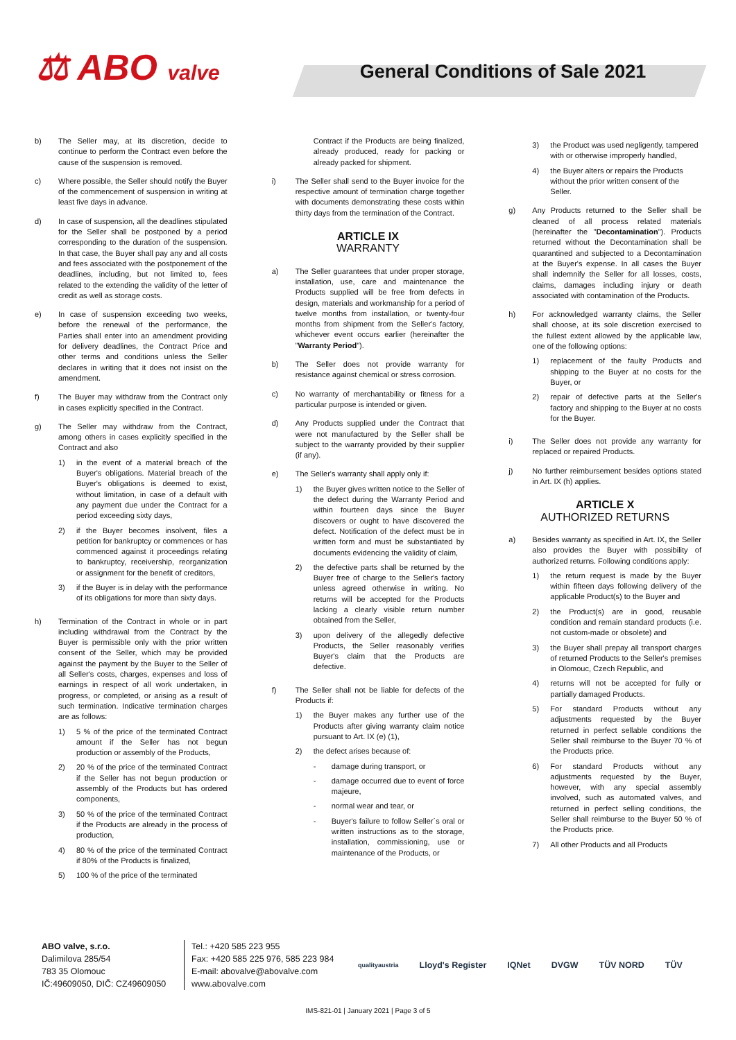⚖ ABO valve General Conditions of Sale 2021
b) The Seller may, at its discretion, decide to continue to perform the Contract even before the cause of the suspension is removed.
c) Where possible, the Seller should notify the Buyer of the commencement of suspension in writing at least five days in advance.
d) In case of suspension, all the deadlines stipulated for the Seller shall be postponed by a period corresponding to the duration of the suspension. In that case, the Buyer shall pay any and all costs and fees associated with the postponement of the deadlines, including, but not limited to, fees related to the extending the validity of the letter of credit as well as storage costs.
e) In case of suspension exceeding two weeks, before the renewal of the performance, the Parties shall enter into an amendment providing for delivery deadlines, the Contract Price and other terms and conditions unless the Seller declares in writing that it does not insist on the amendment.
f) The Buyer may withdraw from the Contract only in cases explicitly specified in the Contract.
g) The Seller may withdraw from the Contract, among others in cases explicitly specified in the Contract and also
1) in the event of a material breach of the Buyer's obligations. Material breach of the Buyer's obligations is deemed to exist, without limitation, in case of a default with any payment due under the Contract for a period exceeding sixty days,
2) if the Buyer becomes insolvent, files a petition for bankruptcy or commences or has commenced against it proceedings relating to bankruptcy, receivership, reorganization or assignment for the benefit of creditors,
3) if the Buyer is in delay with the performance of its obligations for more than sixty days.
h) Termination of the Contract in whole or in part including withdrawal from the Contract by the Buyer is permissible only with the prior written consent of the Seller, which may be provided against the payment by the Buyer to the Seller of all Seller's costs, charges, expenses and loss of earnings in respect of all work undertaken, in progress, or completed, or arising as a result of such termination. Indicative termination charges are as follows:
1) 5 % of the price of the terminated Contract amount if the Seller has not begun production or assembly of the Products,
2) 20 % of the price of the terminated Contract if the Seller has not begun production or assembly of the Products but has ordered components,
3) 50 % of the price of the terminated Contract if the Products are already in the process of production,
4) 80 % of the price of the terminated Contract if 80% of the Products is finalized,
5) 100 % of the price of the terminated
Contract if the Products are being finalized, already produced, ready for packing or already packed for shipment.
i) The Seller shall send to the Buyer invoice for the respective amount of termination charge together with documents demonstrating these costs within thirty days from the termination of the Contract.
ARTICLE IX
WARRANTY
a) The Seller guarantees that under proper storage, installation, use, care and maintenance the Products supplied will be free from defects in design, materials and workmanship for a period of twelve months from installation, or twenty-four months from shipment from the Seller's factory, whichever event occurs earlier (hereinafter the "Warranty Period").
b) The Seller does not provide warranty for resistance against chemical or stress corrosion.
c) No warranty of merchantability or fitness for a particular purpose is intended or given.
d) Any Products supplied under the Contract that were not manufactured by the Seller shall be subject to the warranty provided by their supplier (if any).
e) The Seller's warranty shall apply only if:
1) the Buyer gives written notice to the Seller of the defect during the Warranty Period and within fourteen days since the Buyer discovers or ought to have discovered the defect. Notification of the defect must be in written form and must be substantiated by documents evidencing the validity of claim,
2) the defective parts shall be returned by the Buyer free of charge to the Seller's factory unless agreed otherwise in writing. No returns will be accepted for the Products lacking a clearly visible return number obtained from the Seller,
3) upon delivery of the allegedly defective Products, the Seller reasonably verifies Buyer's claim that the Products are defective.
f) The Seller shall not be liable for defects of the Products if:
1) the Buyer makes any further use of the Products after giving warranty claim notice pursuant to Art. IX (e) (1),
2) the defect arises because of:
- damage during transport, or
- damage occurred due to event of force majeure,
- normal wear and tear, or
- Buyer's failure to follow Seller´s oral or written instructions as to the storage, installation, commissioning, use or maintenance of the Products, or
3) the Product was used negligently, tampered with or otherwise improperly handled,
4) the Buyer alters or repairs the Products without the prior written consent of the Seller.
g) Any Products returned to the Seller shall be cleaned of all process related materials (hereinafter the "Decontamination"). Products returned without the Decontamination shall be quarantined and subjected to a Decontamination at the Buyer's expense. In all cases the Buyer shall indemnify the Seller for all losses, costs, claims, damages including injury or death associated with contamination of the Products.
h) For acknowledged warranty claims, the Seller shall choose, at its sole discretion exercised to the fullest extent allowed by the applicable law, one of the following options:
1) replacement of the faulty Products and shipping to the Buyer at no costs for the Buyer, or
2) repair of defective parts at the Seller's factory and shipping to the Buyer at no costs for the Buyer.
i) The Seller does not provide any warranty for replaced or repaired Products.
j) No further reimbursement besides options stated in Art. IX (h) applies.
ARTICLE X
AUTHORIZED RETURNS
a) Besides warranty as specified in Art. IX, the Seller also provides the Buyer with possibility of authorized returns. Following conditions apply:
1) the return request is made by the Buyer within fifteen days following delivery of the applicable Product(s) to the Buyer and
2) the Product(s) are in good, reusable condition and remain standard products (i.e. not custom-made or obsolete) and
3) the Buyer shall prepay all transport charges of returned Products to the Seller's premises in Olomouc, Czech Republic, and
4) returns will not be accepted for fully or partially damaged Products.
5) For standard Products without any adjustments requested by the Buyer returned in perfect sellable conditions the Seller shall reimburse to the Buyer 70 % of the Products price.
6) For standard Products without any adjustments requested by the Buyer, however, with any special assembly involved, such as automated valves, and returned in perfect selling conditions, the Seller shall reimburse to the Buyer 50 % of the Products price.
7) All other Products and all Products
ABO valve, s.r.o.
Dalimilova 285/54
783 35 Olomouc
IČ:49609050, DIČ: CZ49609050
Tel.: +420 585 223 955
Fax: +420 585 225 976, 585 223 984
E-mail: abovalve@abovalve.com
www.abovalve.com
qualityaustria Lloyd's Register IQNet DVGW TÜV NORD TÜV
IMS-821-01 | January 2021 | Page 3 of 5